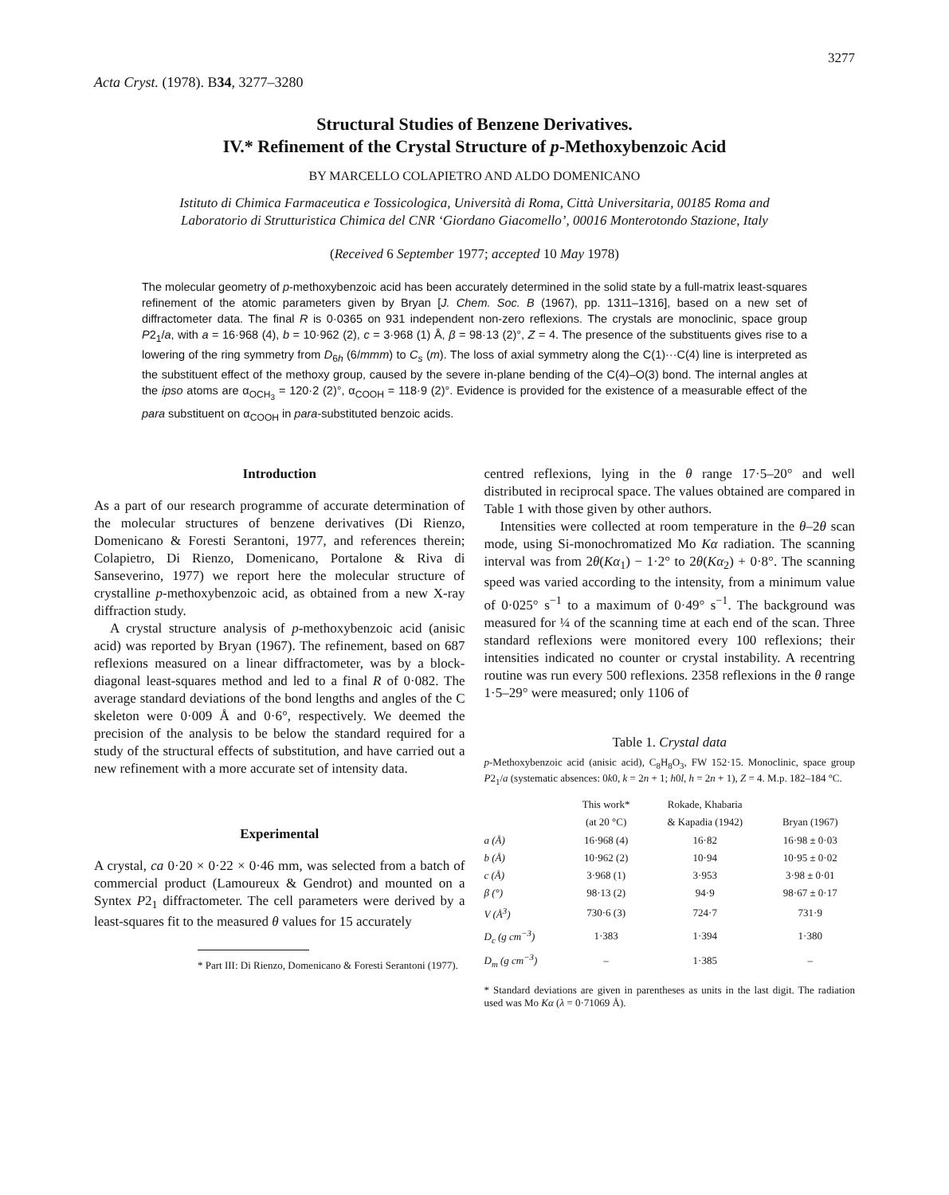3277
Acta Cryst. (1978). B34, 3277–3280
Structural Studies of Benzene Derivatives.
IV.* Refinement of the Crystal Structure of p-Methoxybenzoic Acid
BY MARCELLO COLAPIETRO AND ALDO DOMENICANO
Istituto di Chimica Farmaceutica e Tossicologica, Università di Roma, Città Universitaria, 00185 Roma and
Laboratorio di Strutturistica Chimica del CNR ‘Giordano Giacomello’, 00016 Monterotondo Stazione, Italy
(Received 6 September 1977; accepted 10 May 1978)
The molecular geometry of p-methoxybenzoic acid has been accurately determined in the solid state by a full-matrix least-squares refinement of the atomic parameters given by Bryan [J. Chem. Soc. B (1967), pp. 1311–1316], based on a new set of diffractometer data. The final R is 0·0365 on 931 independent non-zero reflexions. The crystals are monoclinic, space group P2<sub>1</sub>/a, with a = 16·968 (4), b = 10·962 (2), c = 3·968 (1) Å, β = 98·13 (2)°, Z = 4. The presence of the substituents gives rise to a lowering of the ring symmetry from D<sub>6h</sub> (6/mmm) to C<sub>s</sub> (m). The loss of axial symmetry along the C(1)···C(4) line is interpreted as the substituent effect of the methoxy group, caused by the severe in-plane bending of the C(4)–O(3) bond. The internal angles at the ipso atoms are α<sub>OCH<sub>3</sub></sub> = 120·2 (2)°, α<sub>COOH</sub> = 118·9 (2)°. Evidence is provided for the existence of a measurable effect of the para substituent on α<sub>COOH</sub> in para-substituted benzoic acids.
Introduction
As a part of our research programme of accurate determination of the molecular structures of benzene derivatives (Di Rienzo, Domenicano & Foresti Serantoni, 1977, and references therein; Colapietro, Di Rienzo, Domenicano, Portalone & Riva di Sanseverino, 1977) we report here the molecular structure of crystalline p-methoxybenzoic acid, as obtained from a new X-ray diffraction study.
A crystal structure analysis of p-methoxybenzoic acid (anisic acid) was reported by Bryan (1967). The refinement, based on 687 reflexions measured on a linear diffractometer, was by a block-diagonal least-squares method and led to a final R of 0·082. The average standard deviations of the bond lengths and angles of the C skeleton were 0·009 Å and 0·6°, respectively. We deemed the precision of the analysis to be below the standard required for a study of the structural effects of substitution, and have carried out a new refinement with a more accurate set of intensity data.
Experimental
A crystal, ca 0·20 × 0·22 × 0·46 mm, was selected from a batch of commercial product (Lamoureux & Gendrot) and mounted on a Syntex P2<sub>1</sub> diffractometer. The cell parameters were derived by a least-squares fit to the measured θ values for 15 accurately
* Part III: Di Rienzo, Domenicano & Foresti Serantoni (1977).
centred reflexions, lying in the θ range 17·5–20° and well distributed in reciprocal space. The values obtained are compared in Table 1 with those given by other authors.
Intensities were collected at room temperature in the θ–2θ scan mode, using Si-monochromatized Mo Kα radiation. The scanning interval was from 2θ(Kα<sub>1</sub>) − 1·2° to 2θ(Kα<sub>2</sub>) + 0·8°. The scanning speed was varied according to the intensity, from a minimum value of 0·025° s<sup>−1</sup> to a maximum of 0·49° s<sup>−1</sup>. The background was measured for ¼ of the scanning time at each end of the scan. Three standard reflexions were monitored every 100 reflexions; their intensities indicated no counter or crystal instability. A recentring routine was run every 500 reflexions. 2358 reflexions in the θ range 1·5–29° were measured; only 1106 of
Table 1. Crystal data
p-Methoxybenzoic acid (anisic acid), C<sub>8</sub>H<sub>8</sub>O<sub>3</sub>, FW 152·15. Monoclinic, space group P2<sub>1</sub>/a (systematic absences: 0k0, k = 2n + 1; h0l, h = 2n + 1), Z = 4. M.p. 182–184 °C.
| | This work* (at 20 °C) | Rokade, Khabaria & Kapadia (1942) | Bryan (1967) |
| --- | --- | --- | --- |
| a (Å) | 16·968 (4) | 16·82 | 16·98 ± 0·03 |
| b (Å) | 10·962 (2) | 10·94 | 10·95 ± 0·02 |
| c (Å) | 3·968 (1) | 3·953 | 3·98 ± 0·01 |
| β (°) | 98·13 (2) | 94·9 | 98·67 ± 0·17 |
| V (Å<sup>3</sup>) | 730·6 (3) | 724·7 | 731·9 |
| D<sub>c</sub> (g cm<sup>−3</sup>) | 1·383 | 1·394 | 1·380 |
| D<sub>m</sub> (g cm<sup>−3</sup>) | – | 1·385 | – |
* Standard deviations are given in parentheses as units in the last digit. The radiation used was Mo Kα (λ = 0·71069 Å).